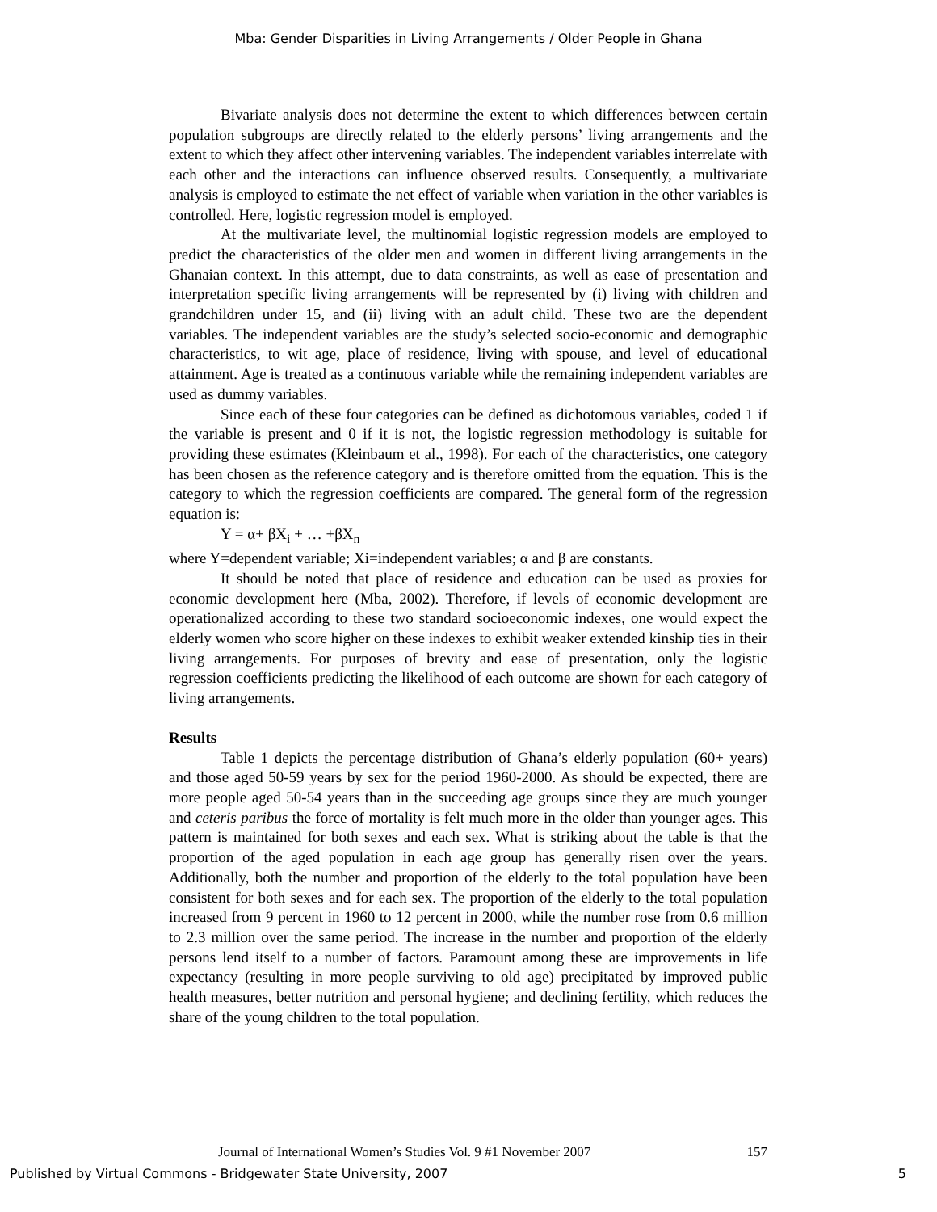Mba: Gender Disparities in Living Arrangements / Older People in Ghana
Bivariate analysis does not determine the extent to which differences between certain population subgroups are directly related to the elderly persons’ living arrangements and the extent to which they affect other intervening variables. The independent variables interrelate with each other and the interactions can influence observed results. Consequently, a multivariate analysis is employed to estimate the net effect of variable when variation in the other variables is controlled. Here, logistic regression model is employed.
At the multivariate level, the multinomial logistic regression models are employed to predict the characteristics of the older men and women in different living arrangements in the Ghanaian context. In this attempt, due to data constraints, as well as ease of presentation and interpretation specific living arrangements will be represented by (i) living with children and grandchildren under 15, and (ii) living with an adult child. These two are the dependent variables. The independent variables are the study’s selected socio-economic and demographic characteristics, to wit age, place of residence, living with spouse, and level of educational attainment. Age is treated as a continuous variable while the remaining independent variables are used as dummy variables.
Since each of these four categories can be defined as dichotomous variables, coded 1 if the variable is present and 0 if it is not, the logistic regression methodology is suitable for providing these estimates (Kleinbaum et al., 1998). For each of the characteristics, one category has been chosen as the reference category and is therefore omitted from the equation. This is the category to which the regression coefficients are compared. The general form of the regression equation is:
Y = α+ βX<sub>i</sub> + … +βX<sub>n</sub>
where Y=dependent variable; Xi=independent variables; α and β are constants.
It should be noted that place of residence and education can be used as proxies for economic development here (Mba, 2002). Therefore, if levels of economic development are operationalized according to these two standard socioeconomic indexes, one would expect the elderly women who score higher on these indexes to exhibit weaker extended kinship ties in their living arrangements. For purposes of brevity and ease of presentation, only the logistic regression coefficients predicting the likelihood of each outcome are shown for each category of living arrangements.
Results
Table 1 depicts the percentage distribution of Ghana’s elderly population (60+ years) and those aged 50-59 years by sex for the period 1960-2000. As should be expected, there are more people aged 50-54 years than in the succeeding age groups since they are much younger and ceteris paribus the force of mortality is felt much more in the older than younger ages. This pattern is maintained for both sexes and each sex. What is striking about the table is that the proportion of the aged population in each age group has generally risen over the years. Additionally, both the number and proportion of the elderly to the total population have been consistent for both sexes and for each sex. The proportion of the elderly to the total population increased from 9 percent in 1960 to 12 percent in 2000, while the number rose from 0.6 million to 2.3 million over the same period. The increase in the number and proportion of the elderly persons lend itself to a number of factors. Paramount among these are improvements in life expectancy (resulting in more people surviving to old age) precipitated by improved public health measures, better nutrition and personal hygiene; and declining fertility, which reduces the share of the young children to the total population.
Journal of International Women’s Studies Vol. 9 #1 November 2007 157
Published by Virtual Commons - Bridgewater State University, 2007 5